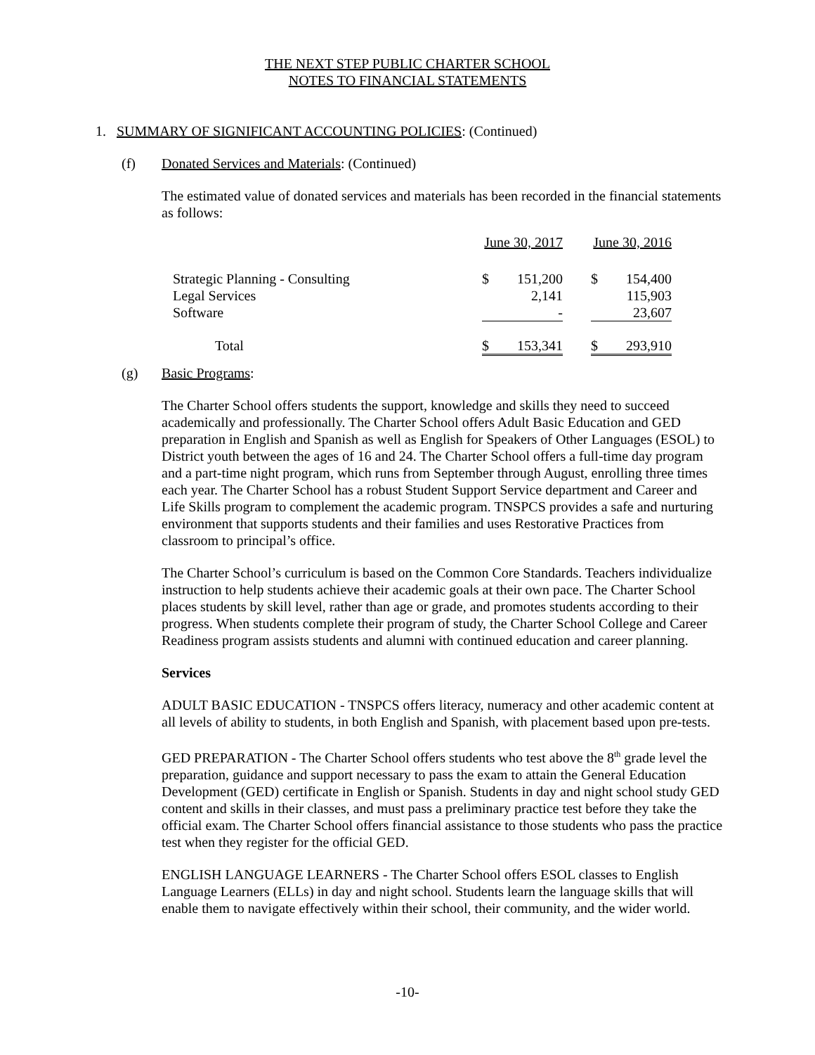THE NEXT STEP PUBLIC CHARTER SCHOOL
NOTES TO FINANCIAL STATEMENTS
1. SUMMARY OF SIGNIFICANT ACCOUNTING POLICIES: (Continued)
(f) Donated Services and Materials: (Continued)
The estimated value of donated services and materials has been recorded in the financial statements as follows:
| | June 30, 2017 | | | June 30, 2016 | |
| Strategic Planning - Consulting | $ | 151,200 | | $ | 154,400 |
| Legal Services | | 2,141 | | | 115,903 |
| Software | | - | | | 23,607 |
| Total | $ | 153,341 | | $ | 293,910 |
(g)
Basic Programs:
The Charter School offers students the support, knowledge and skills they need to succeed academically and professionally. The Charter School offers Adult Basic Education and GED preparation in English and Spanish as well as English for Speakers of Other Languages (ESOL) to District youth between the ages of 16 and 24. The Charter School offers a full-time day program and a part-time night program, which runs from September through August, enrolling three times each year. The Charter School has a robust Student Support Service department and Career and Life Skills program to complement the academic program. TNSPCS provides a safe and nurturing environment that supports students and their families and uses Restorative Practices from classroom to principal’s office.
The Charter School’s curriculum is based on the Common Core Standards. Teachers individualize instruction to help students achieve their academic goals at their own pace. The Charter School places students by skill level, rather than age or grade, and promotes students according to their progress. When students complete their program of study, the Charter School College and Career Readiness program assists students and alumni with continued education and career planning.
Services
ADULT BASIC EDUCATION - TNSPCS offers literacy, numeracy and other academic content at all levels of ability to students, in both English and Spanish, with placement based upon pre-tests.
GED PREPARATION - The Charter School offers students who test above the 8<sup>th</sup> grade level the preparation, guidance and support necessary to pass the exam to attain the General Education Development (GED) certificate in English or Spanish. Students in day and night school study GED content and skills in their classes, and must pass a preliminary practice test before they take the official exam. The Charter School offers financial assistance to those students who pass the practice test when they register for the official GED.
ENGLISH LANGUAGE LEARNERS - The Charter School offers ESOL classes to English Language Learners (ELLs) in day and night school. Students learn the language skills that will enable them to navigate effectively within their school, their community, and the wider world.
-10-